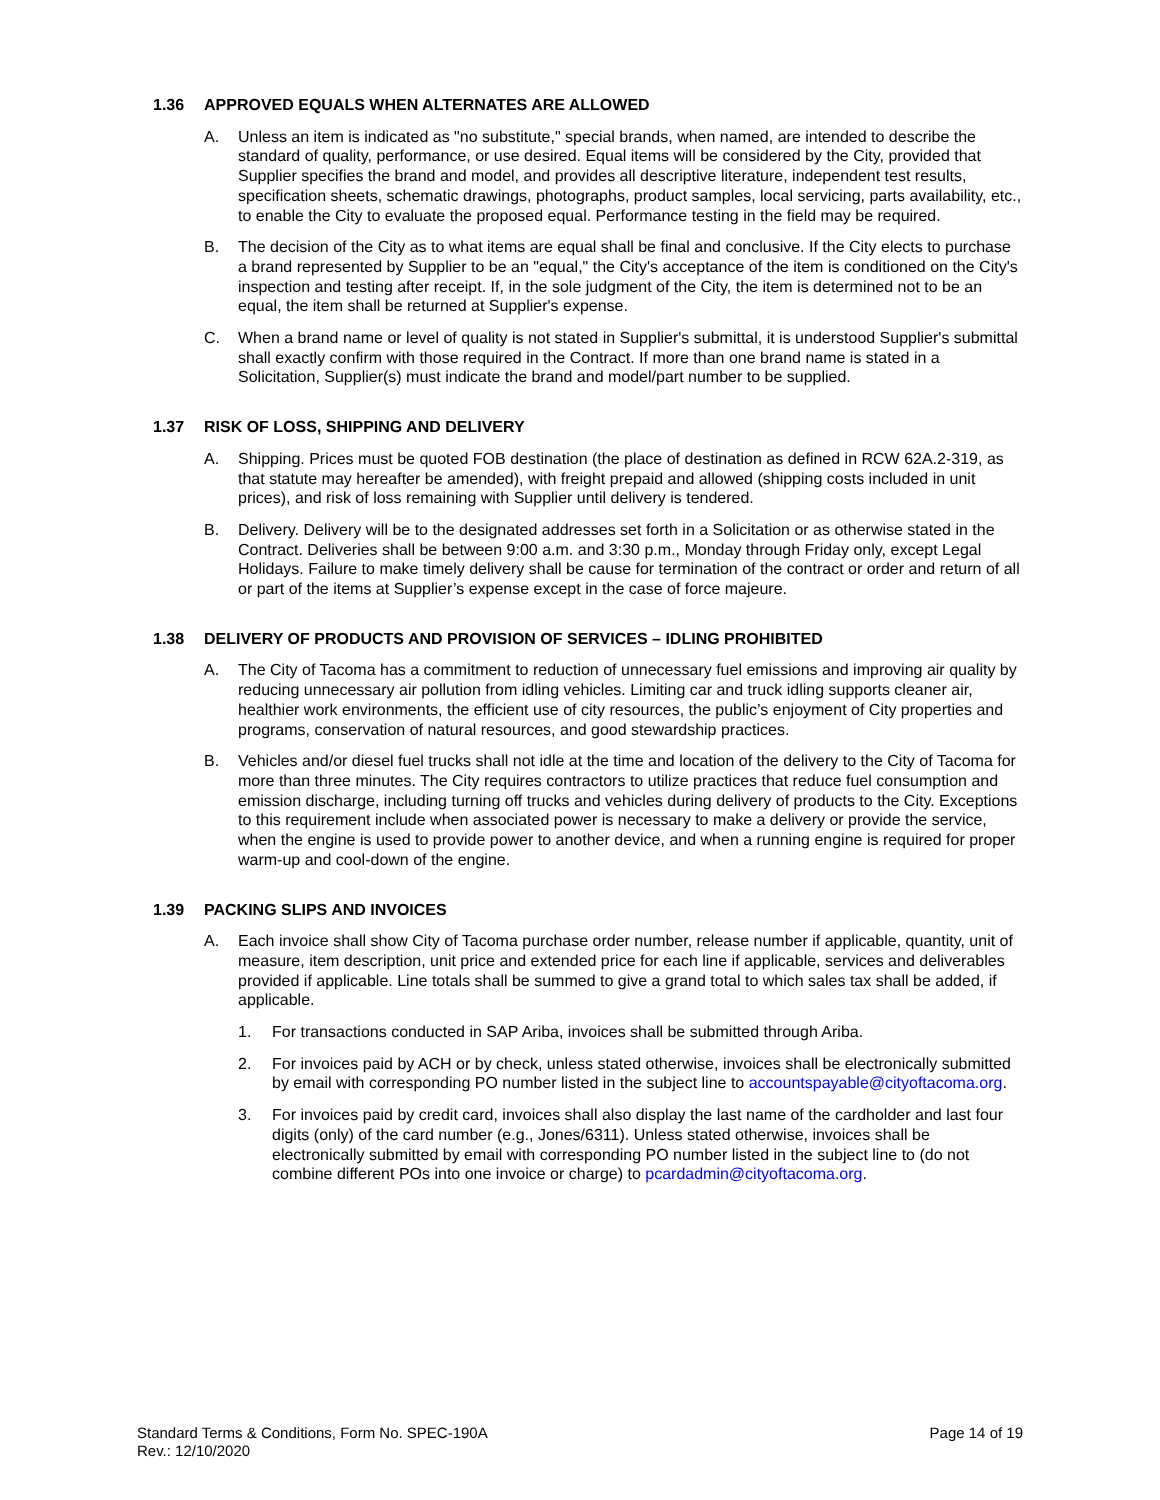1.36 APPROVED EQUALS WHEN ALTERNATES ARE ALLOWED
A. Unless an item is indicated as "no substitute," special brands, when named, are intended to describe the standard of quality, performance, or use desired. Equal items will be considered by the City, provided that Supplier specifies the brand and model, and provides all descriptive literature, independent test results, specification sheets, schematic drawings, photographs, product samples, local servicing, parts availability, etc., to enable the City to evaluate the proposed equal. Performance testing in the field may be required.
B. The decision of the City as to what items are equal shall be final and conclusive. If the City elects to purchase a brand represented by Supplier to be an "equal," the City's acceptance of the item is conditioned on the City's inspection and testing after receipt. If, in the sole judgment of the City, the item is determined not to be an equal, the item shall be returned at Supplier's expense.
C. When a brand name or level of quality is not stated in Supplier's submittal, it is understood Supplier's submittal shall exactly confirm with those required in the Contract. If more than one brand name is stated in a Solicitation, Supplier(s) must indicate the brand and model/part number to be supplied.
1.37 RISK OF LOSS, SHIPPING AND DELIVERY
A. Shipping. Prices must be quoted FOB destination (the place of destination as defined in RCW 62A.2-319, as that statute may hereafter be amended), with freight prepaid and allowed (shipping costs included in unit prices), and risk of loss remaining with Supplier until delivery is tendered.
B. Delivery. Delivery will be to the designated addresses set forth in a Solicitation or as otherwise stated in the Contract. Deliveries shall be between 9:00 a.m. and 3:30 p.m., Monday through Friday only, except Legal Holidays. Failure to make timely delivery shall be cause for termination of the contract or order and return of all or part of the items at Supplier’s expense except in the case of force majeure.
1.38 DELIVERY OF PRODUCTS AND PROVISION OF SERVICES – IDLING PROHIBITED
A. The City of Tacoma has a commitment to reduction of unnecessary fuel emissions and improving air quality by reducing unnecessary air pollution from idling vehicles. Limiting car and truck idling supports cleaner air, healthier work environments, the efficient use of city resources, the public’s enjoyment of City properties and programs, conservation of natural resources, and good stewardship practices.
B. Vehicles and/or diesel fuel trucks shall not idle at the time and location of the delivery to the City of Tacoma for more than three minutes. The City requires contractors to utilize practices that reduce fuel consumption and emission discharge, including turning off trucks and vehicles during delivery of products to the City. Exceptions to this requirement include when associated power is necessary to make a delivery or provide the service, when the engine is used to provide power to another device, and when a running engine is required for proper warm-up and cool-down of the engine.
1.39 PACKING SLIPS AND INVOICES
A. Each invoice shall show City of Tacoma purchase order number, release number if applicable, quantity, unit of measure, item description, unit price and extended price for each line if applicable, services and deliverables provided if applicable. Line totals shall be summed to give a grand total to which sales tax shall be added, if applicable.
1. For transactions conducted in SAP Ariba, invoices shall be submitted through Ariba.
2. For invoices paid by ACH or by check, unless stated otherwise, invoices shall be electronically submitted by email with corresponding PO number listed in the subject line to accountspayable@cityoftacoma.org.
3. For invoices paid by credit card, invoices shall also display the last name of the cardholder and last four digits (only) of the card number (e.g., Jones/6311). Unless stated otherwise, invoices shall be electronically submitted by email with corresponding PO number listed in the subject line to (do not combine different POs into one invoice or charge) to pcardadmin@cityoftacoma.org.
Standard Terms & Conditions, Form No. SPEC-190A
Rev.: 12/10/2020
Page 14 of 19